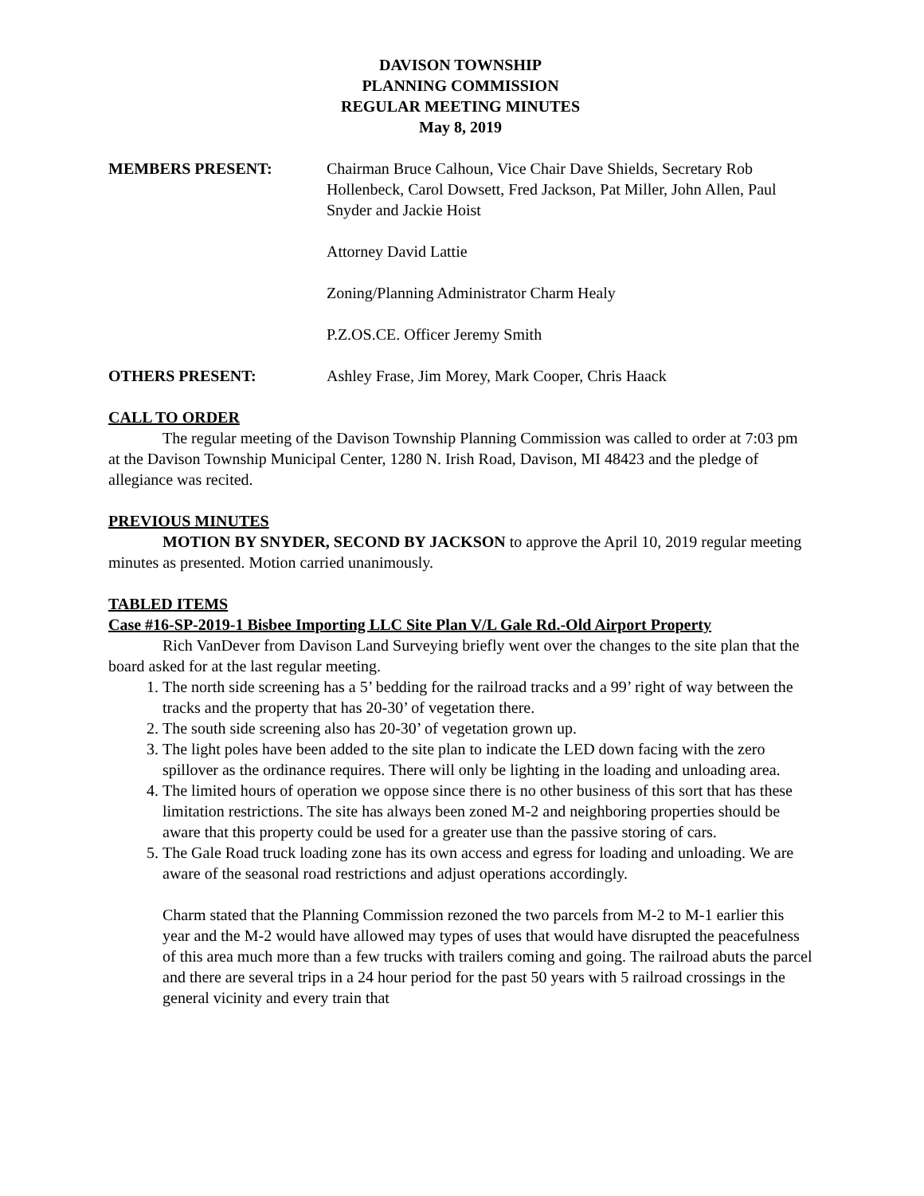DAVISON TOWNSHIP
PLANNING COMMISSION
REGULAR MEETING MINUTES
May 8, 2019
MEMBERS PRESENT: Chairman Bruce Calhoun, Vice Chair Dave Shields, Secretary Rob Hollenbeck, Carol Dowsett, Fred Jackson, Pat Miller, John Allen, Paul Snyder and Jackie Hoist
Attorney David Lattie
Zoning/Planning Administrator Charm Healy
P.Z.OS.CE. Officer Jeremy Smith
OTHERS PRESENT: Ashley Frase, Jim Morey, Mark Cooper, Chris Haack
CALL TO ORDER
The regular meeting of the Davison Township Planning Commission was called to order at 7:03 pm at the Davison Township Municipal Center, 1280 N. Irish Road, Davison, MI 48423 and the pledge of allegiance was recited.
PREVIOUS MINUTES
MOTION BY SNYDER, SECOND BY JACKSON to approve the April 10, 2019 regular meeting minutes as presented. Motion carried unanimously.
TABLED ITEMS
Case #16-SP-2019-1 Bisbee Importing LLC Site Plan V/L Gale Rd.-Old Airport Property
Rich VanDever from Davison Land Surveying briefly went over the changes to the site plan that the board asked for at the last regular meeting.
1. The north side screening has a 5’ bedding for the railroad tracks and a 99’ right of way between the tracks and the property that has 20-30’ of vegetation there.
2. The south side screening also has 20-30’ of vegetation grown up.
3. The light poles have been added to the site plan to indicate the LED down facing with the zero spillover as the ordinance requires. There will only be lighting in the loading and unloading area.
4. The limited hours of operation we oppose since there is no other business of this sort that has these limitation restrictions. The site has always been zoned M-2 and neighboring properties should be aware that this property could be used for a greater use than the passive storing of cars.
5. The Gale Road truck loading zone has its own access and egress for loading and unloading. We are aware of the seasonal road restrictions and adjust operations accordingly.
Charm stated that the Planning Commission rezoned the two parcels from M-2 to M-1 earlier this year and the M-2 would have allowed may types of uses that would have disrupted the peacefulness of this area much more than a few trucks with trailers coming and going. The railroad abuts the parcel and there are several trips in a 24 hour period for the past 50 years with 5 railroad crossings in the general vicinity and every train that